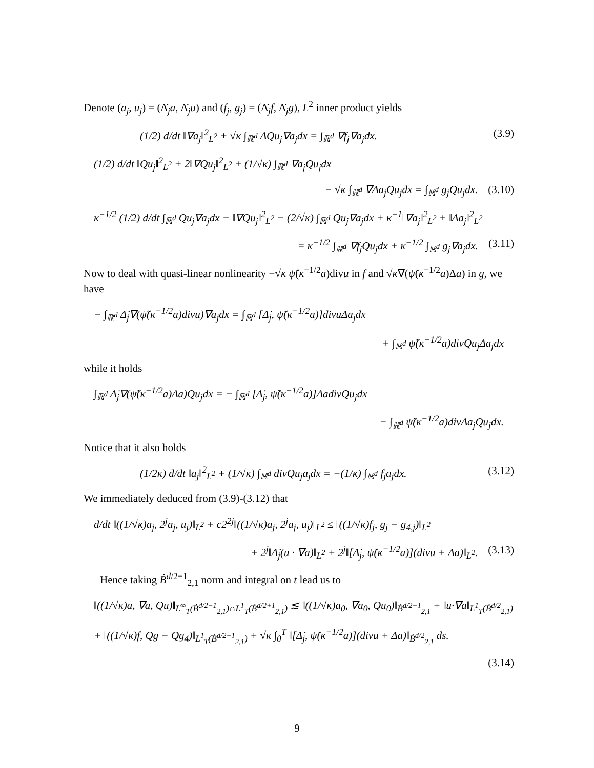Denote (a<sub>j</sub>, u<sub>j</sub>) = (Δ̇<sub>j</sub>a, Δ̇<sub>j</sub>u) and (f<sub>j</sub>, g<sub>j</sub>) = (Δ̇<sub>j</sub>f, Δ̇<sub>j</sub>g), L<sup>2</sup> inner product yields
(1/2) d/dt ‖∇a<sub>j</sub>‖<sup>2</sup><sub>L<sup>2</sup></sub> + √κ ∫<sub>ℝ<sup>d</sup></sub> ΔQu<sub>j</sub>∇a<sub>j</sub>dx = ∫<sub>ℝ<sup>d</sup></sub> ∇f<sub>j</sub>∇a<sub>j</sub>dx. (3.9)
(1/2) d/dt ‖Qu<sub>j</sub>‖<sup>2</sup><sub>L<sup>2</sup></sub> + 2‖∇Qu<sub>j</sub>‖<sup>2</sup><sub>L<sup>2</sup></sub> + (1/√κ) ∫<sub>ℝ<sup>d</sup></sub> ∇a<sub>j</sub>Qu<sub>j</sub>dx
− √κ ∫<sub>ℝ<sup>d</sup></sub> ∇Δa<sub>j</sub>Qu<sub>j</sub>dx = ∫<sub>ℝ<sup>d</sup></sub> g<sub>j</sub>Qu<sub>j</sub>dx. (3.10)
κ<sup>−1/2</sup> (1/2) d/dt ∫<sub>ℝ<sup>d</sup></sub> Qu<sub>j</sub>∇a<sub>j</sub>dx − ‖∇Qu<sub>j</sub>‖<sup>2</sup><sub>L<sup>2</sup></sub> − (2/√κ) ∫<sub>ℝ<sup>d</sup></sub> Qu<sub>j</sub>∇a<sub>j</sub>dx + κ<sup>−1</sup>‖∇a<sub>j</sub>‖<sup>2</sup><sub>L<sup>2</sup></sub> + ‖Δa<sub>j</sub>‖<sup>2</sup><sub>L<sup>2</sup></sub>
= κ<sup>−1/2</sup> ∫<sub>ℝ<sup>d</sup></sub> ∇f<sub>j</sub>Qu<sub>j</sub>dx + κ<sup>−1/2</sup> ∫<sub>ℝ<sup>d</sup></sub> g<sub>j</sub>∇a<sub>j</sub>dx. (3.11)
Now to deal with quasi-linear nonlinearity −√κ ψ̃(κ<sup>−1/2</sup>a)divu in f and √κ∇(ψ̃(κ<sup>−1/2</sup>a)Δa) in g, we have
− ∫<sub>ℝ<sup>d</sup></sub> Δ̇<sub>j</sub>∇(ψ̃(κ<sup>−1/2</sup>a)divu)∇a<sub>j</sub>dx = ∫<sub>ℝ<sup>d</sup></sub> [Δ̇<sub>j</sub>, ψ̃(κ<sup>−1/2</sup>a)]divuΔa<sub>j</sub>dx
+ ∫<sub>ℝ<sup>d</sup></sub> ψ̃(κ<sup>−1/2</sup>a)divQu<sub>j</sub>Δa<sub>j</sub>dx
while it holds
∫<sub>ℝ<sup>d</sup></sub> Δ̇<sub>j</sub>∇(ψ̃(κ<sup>−1/2</sup>a)Δa)Qu<sub>j</sub>dx = − ∫<sub>ℝ<sup>d</sup></sub> [Δ̇<sub>j</sub>, ψ̃(κ<sup>−1/2</sup>a)]ΔadivQu<sub>j</sub>dx
− ∫<sub>ℝ<sup>d</sup></sub> ψ̃(κ<sup>−1/2</sup>a)divΔa<sub>j</sub>Qu<sub>j</sub>dx.
Notice that it also holds
(1/2κ) d/dt ‖a<sub>j</sub>‖<sup>2</sup><sub>L<sup>2</sup></sub> + (1/√κ) ∫<sub>ℝ<sup>d</sup></sub> divQu<sub>j</sub>a<sub>j</sub>dx = −(1/κ) ∫<sub>ℝ<sup>d</sup></sub> f<sub>j</sub>a<sub>j</sub>dx. (3.12)
We immediately deduced from (3.9)-(3.12) that
d/dt ‖((1/√κ)a<sub>j</sub>, 2<sup>j</sup>a<sub>j</sub>, u<sub>j</sub>)‖<sub>L<sup>2</sup></sub> + c2<sup>2j</sup>‖((1/√κ)a<sub>j</sub>, 2<sup>j</sup>a<sub>j</sub>, u<sub>j</sub>)‖<sub>L<sup>2</sup></sub> ≤ ‖((1/√κ)f<sub>j</sub>, g<sub>j</sub> − g<sub>4,j</sub>)‖<sub>L<sup>2</sup></sub>
+ 2<sup>j</sup>‖Δ̇<sub>j</sub>(u · ∇a)‖<sub>L<sup>2</sup></sub> + 2<sup>j</sup>‖[Δ̇<sub>j</sub>, ψ̃(κ<sup>−1/2</sup>a)](divu + Δa)‖<sub>L<sup>2</sup></sub>. (3.13)
Hence taking Ḃ<sup>d/2−1</sup><sub>2,1</sub> norm and integral on t lead us to
‖((1/√κ)a, ∇a, Qu)‖<sub>L<sup>∞</sup><sub>T</sub>(Ḃ<sup>d/2−1</sup><sub>2,1</sub>)∩L<sup>1</sup><sub>T</sub>(Ḃ<sup>d/2+1</sup><sub>2,1</sub>)</sub> ≲ ‖((1/√κ)a<sub>0</sub>, ∇a<sub>0</sub>, Qu<sub>0</sub>)‖<sub>Ḃ<sup>d/2−1</sup><sub>2,1</sub></sub> + ‖u·∇a‖<sub>L<sup>1</sup><sub>T</sub>(Ḃ<sup>d/2</sup><sub>2,1</sub>)</sub>
+ ‖((1/√κ)f, Qg − Qg<sub>4</sub>)‖<sub>L<sup>1</sup><sub>T</sub>(Ḃ<sup>d/2−1</sup><sub>2,1</sub>)</sub> + √κ ∫<sub>0</sub><sup>T</sup> ‖[Δ̇<sub>j</sub>, ψ̃(κ<sup>−1/2</sup>a)](divu + Δa)‖<sub>Ḃ<sup>d/2</sup><sub>2,1</sub></sub> ds.
(3.14)
9